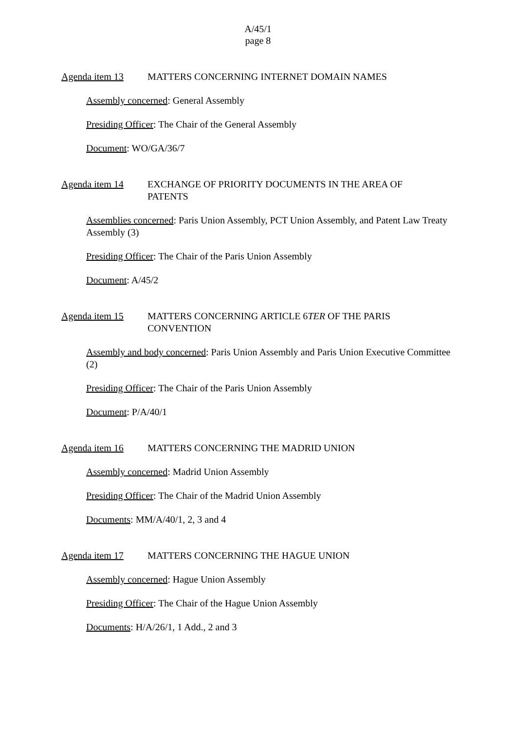A/45/1
page 8
Agenda item 13 MATTERS CONCERNING INTERNET DOMAIN NAMES
Assembly concerned: General Assembly
Presiding Officer: The Chair of the General Assembly
Document: WO/GA/36/7
Agenda item 14 EXCHANGE OF PRIORITY DOCUMENTS IN THE AREA OF PATENTS
Assemblies concerned: Paris Union Assembly, PCT Union Assembly, and Patent Law Treaty Assembly (3)
Presiding Officer: The Chair of the Paris Union Assembly
Document: A/45/2
Agenda item 15 MATTERS CONCERNING ARTICLE 6TER OF THE PARIS CONVENTION
Assembly and body concerned: Paris Union Assembly and Paris Union Executive Committee (2)
Presiding Officer: The Chair of the Paris Union Assembly
Document: P/A/40/1
Agenda item 16 MATTERS CONCERNING THE MADRID UNION
Assembly concerned: Madrid Union Assembly
Presiding Officer: The Chair of the Madrid Union Assembly
Documents: MM/A/40/1, 2, 3 and 4
Agenda item 17 MATTERS CONCERNING THE HAGUE UNION
Assembly concerned: Hague Union Assembly
Presiding Officer: The Chair of the Hague Union Assembly
Documents: H/A/26/1, 1 Add., 2 and 3